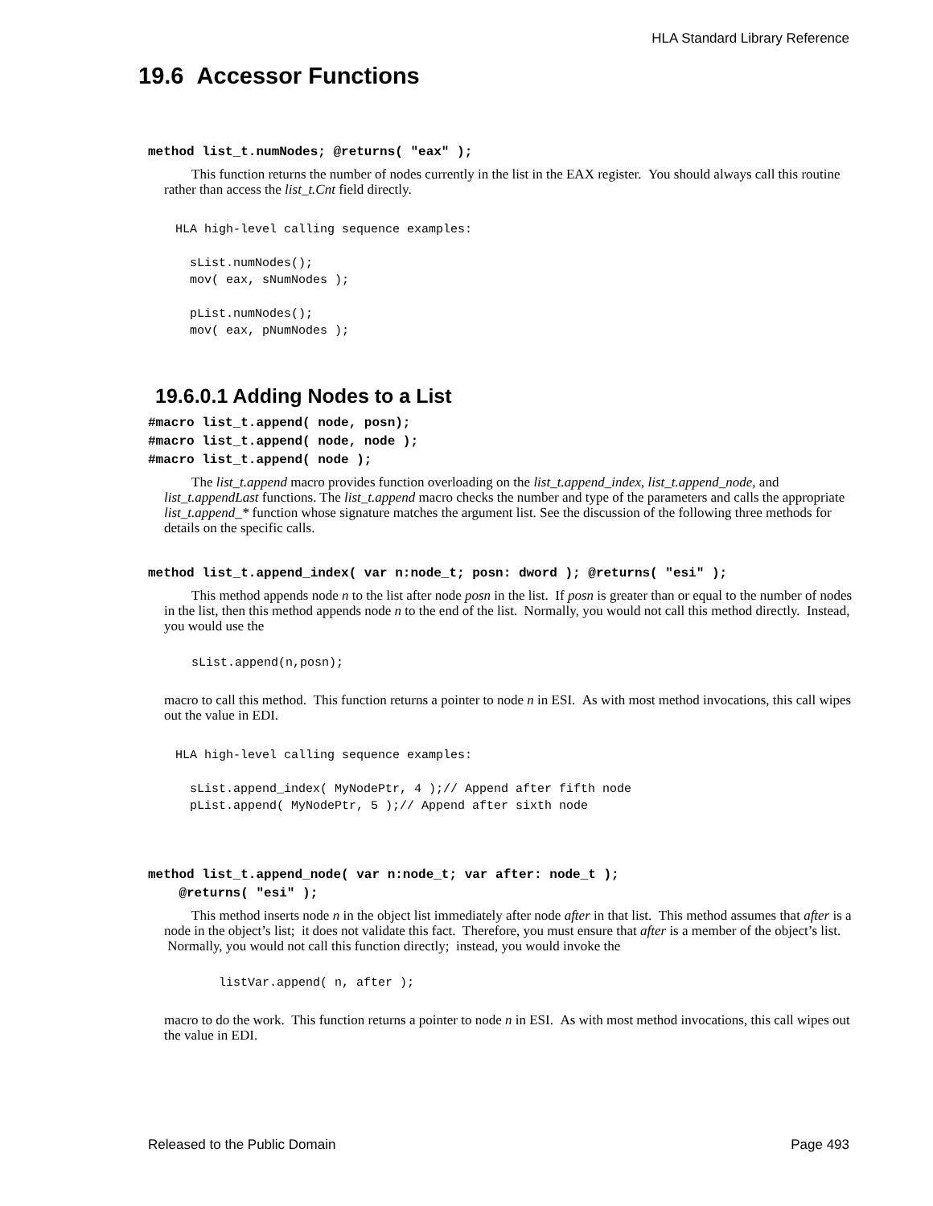HLA Standard Library Reference
19.6 Accessor Functions
method list_t.numNodes; @returns( "eax" );
This function returns the number of nodes currently in the list in the EAX register. You should always call this routine rather than access the list_t.Cnt field directly.
HLA high-level calling sequence examples:

  sList.numNodes();
  mov( eax, sNumNodes );

  pList.numNodes();
  mov( eax, pNumNodes );
19.6.0.1 Adding Nodes to a List
#macro list_t.append( node, posn);
#macro list_t.append( node, node );
#macro list_t.append( node );
The list_t.append macro provides function overloading on the list_t.append_index, list_t.append_node, and list_t.appendLast functions. The list_t.append macro checks the number and type of the parameters and calls the appropriate list_t.append_* function whose signature matches the argument list. See the discussion of the following three methods for details on the specific calls.
method list_t.append_index( var n:node_t; posn: dword ); @returns( "esi" );
This method appends node n to the list after node posn in the list. If posn is greater than or equal to the number of nodes in the list, then this method appends node n to the end of the list. Normally, you would not call this method directly. Instead, you would use the
sList.append(n,posn);
macro to call this method. This function returns a pointer to node n in ESI. As with most method invocations, this call wipes out the value in EDI.
HLA high-level calling sequence examples:

  sList.append_index( MyNodePtr, 4 );// Append after fifth node
  pList.append( MyNodePtr, 5 );// Append after sixth node
method list_t.append_node( var n:node_t; var after: node_t );
@returns( "esi" );
This method inserts node n in the object list immediately after node after in that list. This method assumes that after is a node in the object’s list; it does not validate this fact. Therefore, you must ensure that after is a member of the object’s list. Normally, you would not call this function directly; instead, you would invoke the
listVar.append( n, after );
macro to do the work. This function returns a pointer to node n in ESI. As with most method invocations, this call wipes out the value in EDI.
Released to the Public Domain Page 493